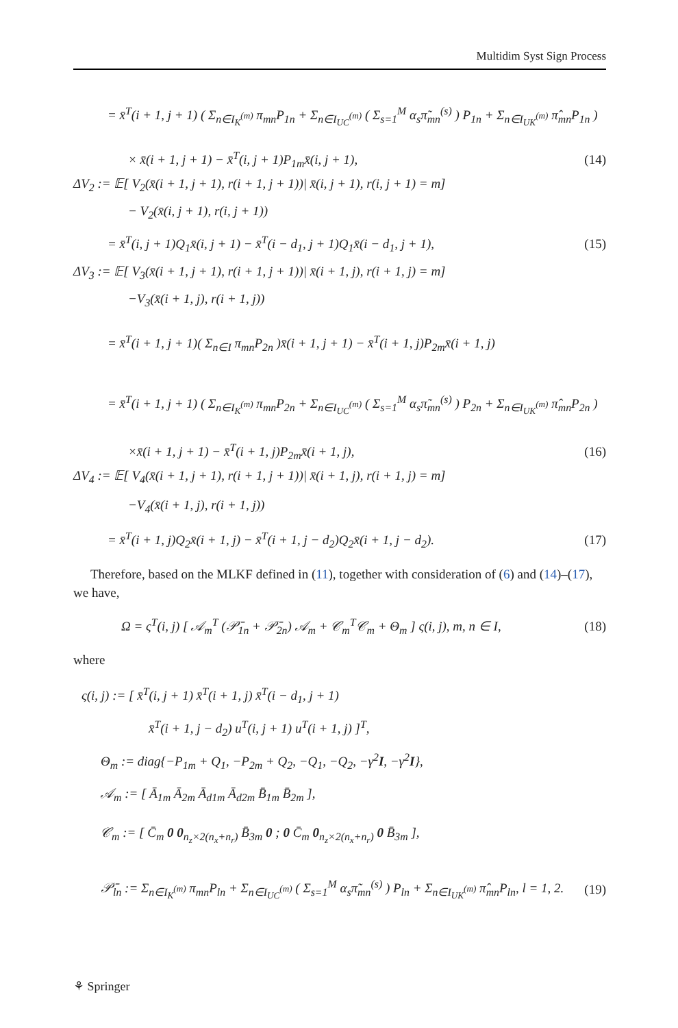Multidim Syst Sign Process
= x̄<sup>T</sup>(i + 1, j + 1) ( Σ<sub>n∈I<sub>K</sub><sup>(m)</sup></sub> π<sub>mn</sub>P<sub>1n</sub> + Σ<sub>n∈I<sub>UC</sub><sup>(m)</sup></sub> ( Σ<sub>s=1</sub><sup>M</sup> α<sub>s</sub>π̃<sub>mn</sub><sup>(s)</sup> ) P<sub>1n</sub> + Σ<sub>n∈I<sub>UK</sub><sup>(m)</sup></sub> π̂<sub>mn</sub>P<sub>1n</sub> )
× x̄(i + 1, j + 1) − x̄<sup>T</sup>(i, j + 1)P<sub>1m</sub>x̄(i, j + 1), (14)
ΔV<sub>2</sub> := 𝔼[ V<sub>2</sub>(x̄(i + 1, j + 1), r(i + 1, j + 1))| x̄(i, j + 1), r(i, j + 1) = m]
− V<sub>2</sub>(x̄(i, j + 1), r(i, j + 1))
= x̄<sup>T</sup>(i, j + 1)Q<sub>1</sub>x̄(i, j + 1) − x̄<sup>T</sup>(i − d<sub>1</sub>, j + 1)Q<sub>1</sub>x̄(i − d<sub>1</sub>, j + 1), (15)
ΔV<sub>3</sub> := 𝔼[ V<sub>3</sub>(x̄(i + 1, j + 1), r(i + 1, j + 1))| x̄(i + 1, j), r(i + 1, j) = m]
−V<sub>3</sub>(x̄(i + 1, j), r(i + 1, j))
= x̄<sup>T</sup>(i + 1, j + 1)( Σ<sub>n∈I</sub> π<sub>mn</sub>P<sub>2n</sub> )x̄(i + 1, j + 1) − x̄<sup>T</sup>(i + 1, j)P<sub>2m</sub>x̄(i + 1, j)
= x̄<sup>T</sup>(i + 1, j + 1) ( Σ<sub>n∈I<sub>K</sub><sup>(m)</sup></sub> π<sub>mn</sub>P<sub>2n</sub> + Σ<sub>n∈I<sub>UC</sub><sup>(m)</sup></sub> ( Σ<sub>s=1</sub><sup>M</sup> α<sub>s</sub>π̃<sub>mn</sub><sup>(s)</sup> ) P<sub>2n</sub> + Σ<sub>n∈I<sub>UK</sub><sup>(m)</sup></sub> π̂<sub>mn</sub>P<sub>2n</sub> )
×x̄(i + 1, j + 1) − x̄<sup>T</sup>(i + 1, j)P<sub>2m</sub>x̄(i + 1, j), (16)
ΔV<sub>4</sub> := 𝔼[ V<sub>4</sub>(x̄(i + 1, j + 1), r(i + 1, j + 1))| x̄(i + 1, j), r(i + 1, j) = m]
−V<sub>4</sub>(x̄(i + 1, j), r(i + 1, j))
= x̄<sup>T</sup>(i + 1, j)Q<sub>2</sub>x̄(i + 1, j) − x̄<sup>T</sup>(i + 1, j − d<sub>2</sub>)Q<sub>2</sub>x̄(i + 1, j − d<sub>2</sub>). (17)
Therefore, based on the MLKF defined in (11), together with consideration of (6) and (14)–(17), we have,
Ω = ς<sup>T</sup>(i, j) [ 𝒜<sub>m</sub><sup>T</sup> (𝒫̄<sub>1n</sub> + 𝒫̄<sub>2n</sub>) 𝒜<sub>m</sub> + 𝒞<sub>m</sub><sup>T</sup>𝒞<sub>m</sub> + Θ<sub>m</sub> ] ς(i, j), m, n ∈ I, (18)
where
ς(i, j) := [ x̄<sup>T</sup>(i, j + 1) x̄<sup>T</sup>(i + 1, j) x̄<sup>T</sup>(i − d<sub>1</sub>, j + 1)
x̄<sup>T</sup>(i + 1, j − d<sub>2</sub>) u<sup>T</sup>(i, j + 1) u<sup>T</sup>(i + 1, j) ]<sup>T</sup>,
Θ<sub>m</sub> := diag{−P<sub>1m</sub> + Q<sub>1</sub>, −P<sub>2m</sub> + Q<sub>2</sub>, −Q<sub>1</sub>, −Q<sub>2</sub>, −γ<sup>2</sup>I, −γ<sup>2</sup>I},
𝒜<sub>m</sub> := [ Ā<sub>1m</sub> Ā<sub>2m</sub> Ā<sub>d1m</sub> Ā<sub>d2m</sub> B̄<sub>1m</sub> B̄<sub>2m</sub> ],
𝒞<sub>m</sub> := [ C̄<sub>m</sub> 0 0<sub>n<sub>z</sub>×2(n<sub>x</sub>+n<sub>r</sub>)</sub> B̄<sub>3m</sub> 0 ; 0 C̄<sub>m</sub> 0<sub>n<sub>z</sub>×2(n<sub>x</sub>+n<sub>r</sub>)</sub> 0 B̄<sub>3m</sub> ],
𝒫̄<sub>ln</sub> := Σ<sub>n∈I<sub>K</sub><sup>(m)</sup></sub> π<sub>mn</sub>P<sub>ln</sub> + Σ<sub>n∈I<sub>UC</sub><sup>(m)</sup></sub> ( Σ<sub>s=1</sub><sup>M</sup> α<sub>s</sub>π̃<sub>mn</sub><sup>(s)</sup> ) P<sub>ln</sub> + Σ<sub>n∈I<sub>UK</sub><sup>(m)</sup></sub> π̂<sub>mn</sub>P<sub>ln</sub>, l = 1, 2. (19)
⚘ Springer